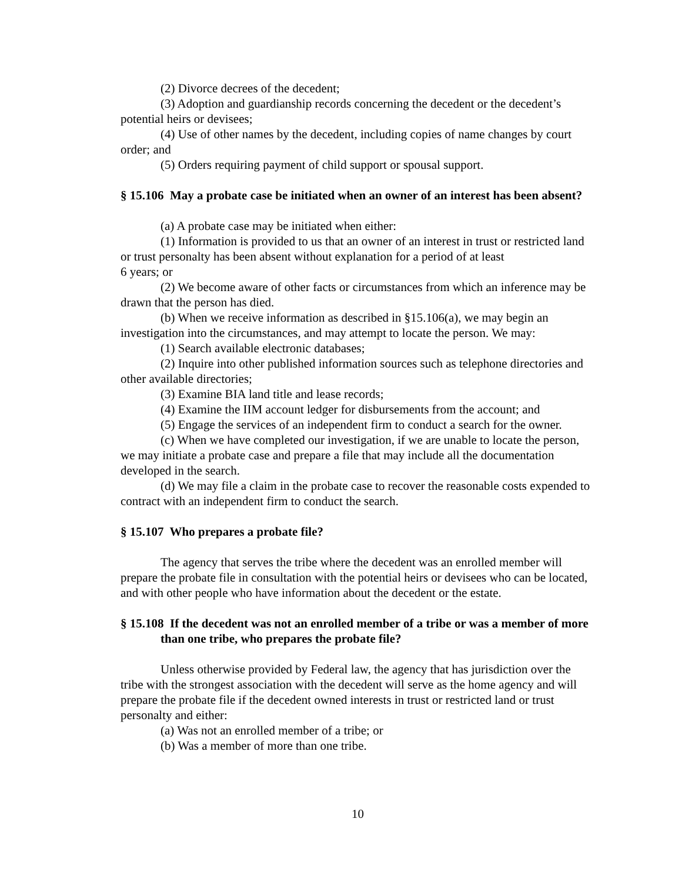(2) Divorce decrees of the decedent;
(3) Adoption and guardianship records concerning the decedent or the decedent’s potential heirs or devisees;
(4) Use of other names by the decedent, including copies of name changes by court order; and
(5) Orders requiring payment of child support or spousal support.
§ 15.106 May a probate case be initiated when an owner of an interest has been absent?
(a) A probate case may be initiated when either:
(1) Information is provided to us that an owner of an interest in trust or restricted land or trust personalty has been absent without explanation for a period of at least
6 years; or
(2) We become aware of other facts or circumstances from which an inference may be drawn that the person has died.
(b) When we receive information as described in §15.106(a), we may begin an investigation into the circumstances, and may attempt to locate the person. We may:
(1) Search available electronic databases;
(2) Inquire into other published information sources such as telephone directories and other available directories;
(3) Examine BIA land title and lease records;
(4) Examine the IIM account ledger for disbursements from the account; and
(5) Engage the services of an independent firm to conduct a search for the owner.
(c) When we have completed our investigation, if we are unable to locate the person, we may initiate a probate case and prepare a file that may include all the documentation developed in the search.
(d) We may file a claim in the probate case to recover the reasonable costs expended to contract with an independent firm to conduct the search.
§ 15.107 Who prepares a probate file?
The agency that serves the tribe where the decedent was an enrolled member will prepare the probate file in consultation with the potential heirs or devisees who can be located, and with other people who have information about the decedent or the estate.
§ 15.108 If the decedent was not an enrolled member of a tribe or was a member of more than one tribe, who prepares the probate file?
Unless otherwise provided by Federal law, the agency that has jurisdiction over the tribe with the strongest association with the decedent will serve as the home agency and will prepare the probate file if the decedent owned interests in trust or restricted land or trust personalty and either:
(a) Was not an enrolled member of a tribe; or
(b) Was a member of more than one tribe.
10